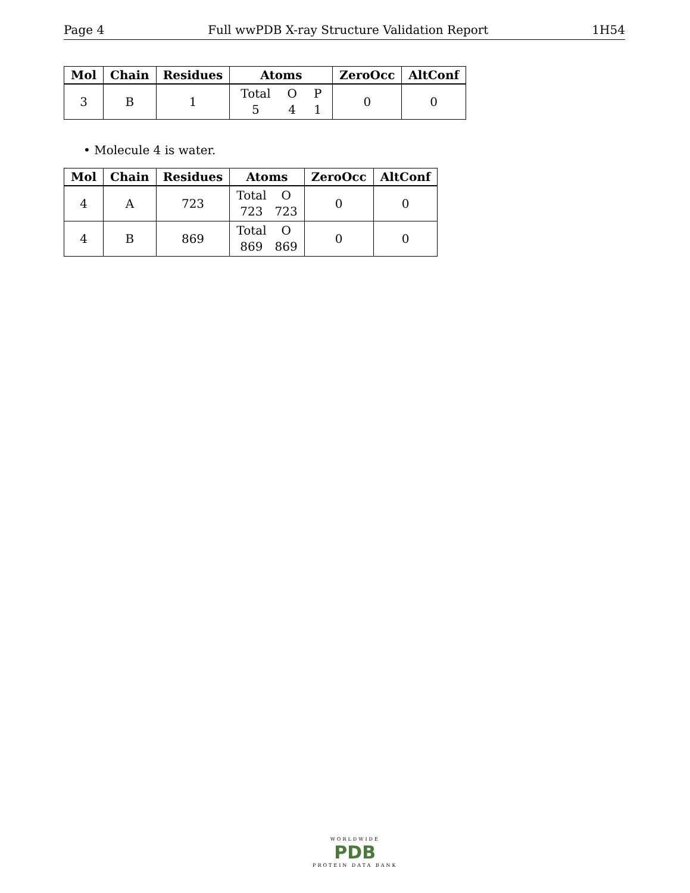Page 4 Full wwPDB X-ray Structure Validation Report 1H54
| Mol | Chain | Residues | Atoms | ZeroOcc | AltConf |
| --- | --- | --- | --- | --- | --- |
| 3 | B | 1 | Total 5 O 4 P 1 | 0 | 0 |
• Molecule 4 is water.
| Mol | Chain | Residues | Atoms | ZeroOcc | AltConf |
| --- | --- | --- | --- | --- | --- |
| 4 | A | 723 | Total 723 O 723 | 0 | 0 |
| 4 | B | 869 | Total 869 O 869 | 0 | 0 |
WORLDWIDE
PDB
PROTEIN DATA BANK